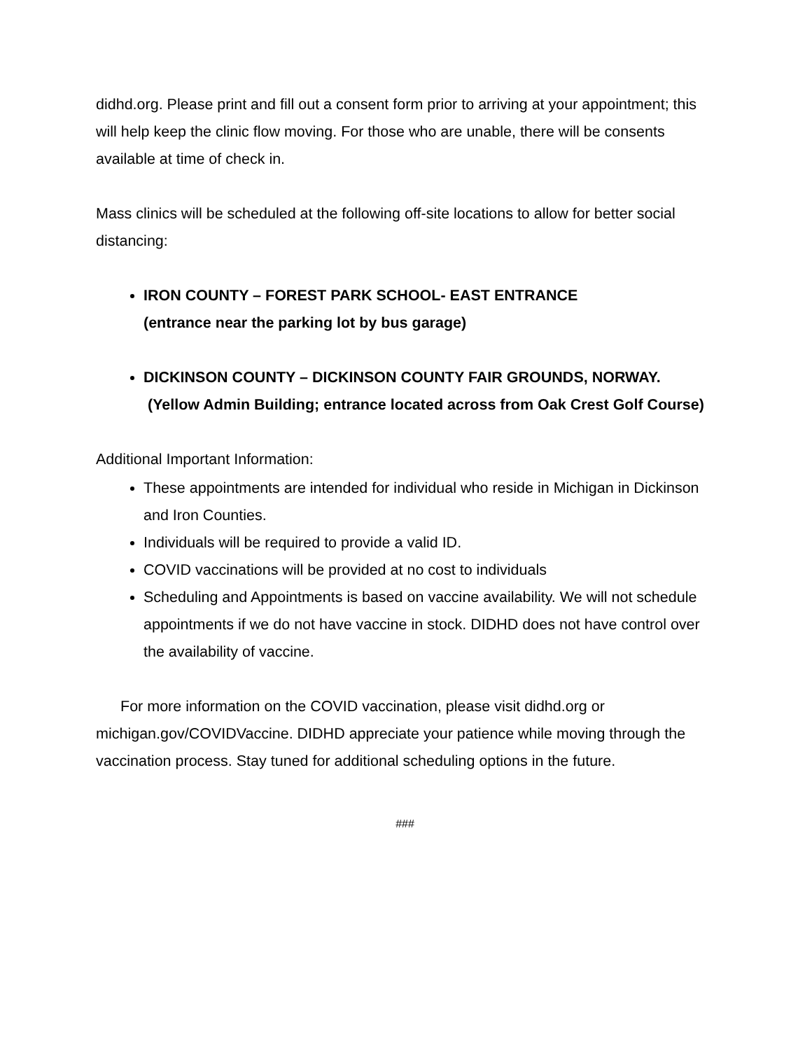didhd.org. Please print and fill out a consent form prior to arriving at your appointment; this will help keep the clinic flow moving. For those who are unable, there will be consents available at time of check in.
Mass clinics will be scheduled at the following off-site locations to allow for better social distancing:
IRON COUNTY – FOREST PARK SCHOOL- EAST ENTRANCE
(entrance near the parking lot by bus garage)
DICKINSON COUNTY – DICKINSON COUNTY FAIR GROUNDS, NORWAY.
(Yellow Admin Building; entrance located across from Oak Crest Golf Course)
Additional Important Information:
These appointments are intended for individual who reside in Michigan in Dickinson and Iron Counties.
Individuals will be required to provide a valid ID.
COVID vaccinations will be provided at no cost to individuals
Scheduling and Appointments is based on vaccine availability. We will not schedule appointments if we do not have vaccine in stock. DIDHD does not have control over the availability of vaccine.
For more information on the COVID vaccination, please visit didhd.org or michigan.gov/COVIDVaccine. DIDHD appreciate your patience while moving through the vaccination process. Stay tuned for additional scheduling options in the future.
###